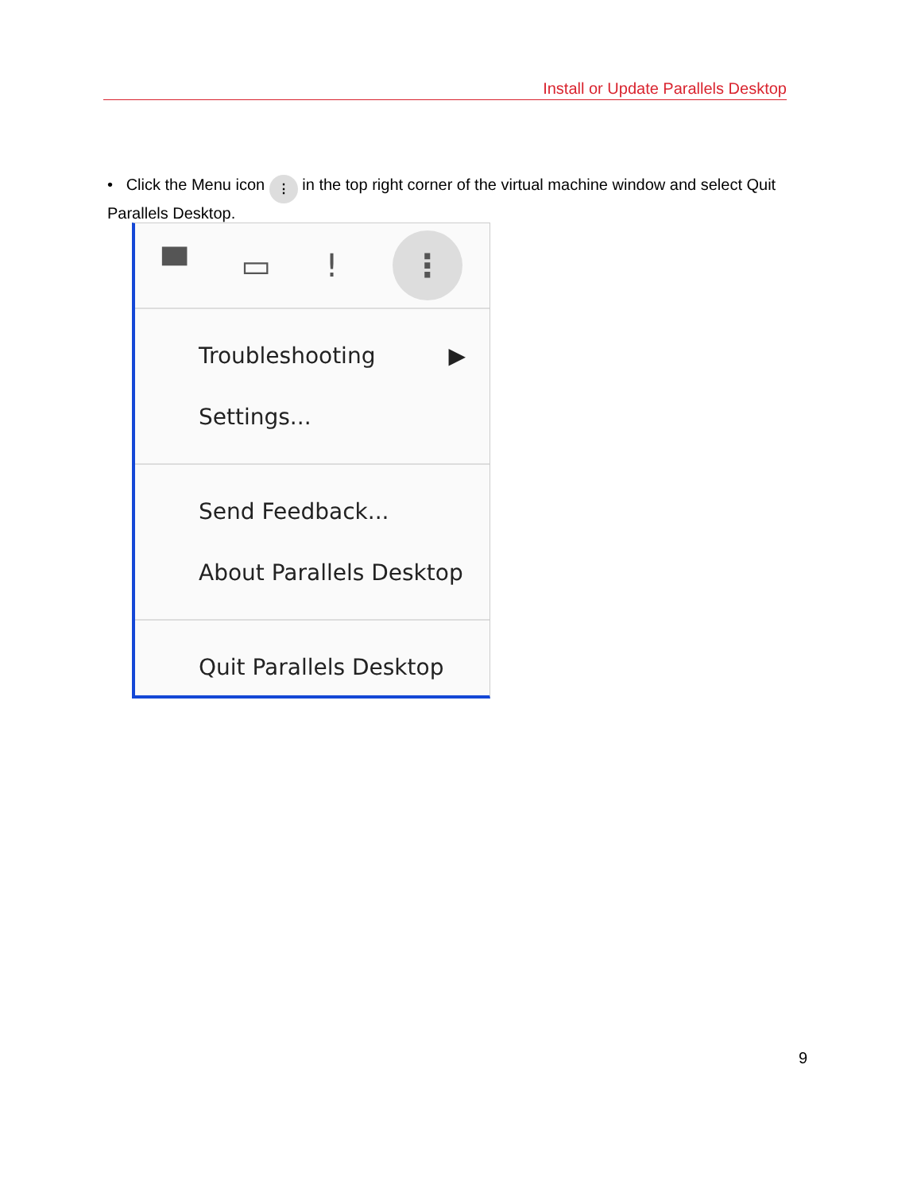Install or Update Parallels Desktop
• Click the Menu icon ⋮ in the top right corner of the virtual machine window and select Quit Parallels Desktop.
▀ ▭! ⋮
Troubleshooting ▶
Settings...
Send Feedback...
About Parallels Desktop
Quit Parallels Desktop
9